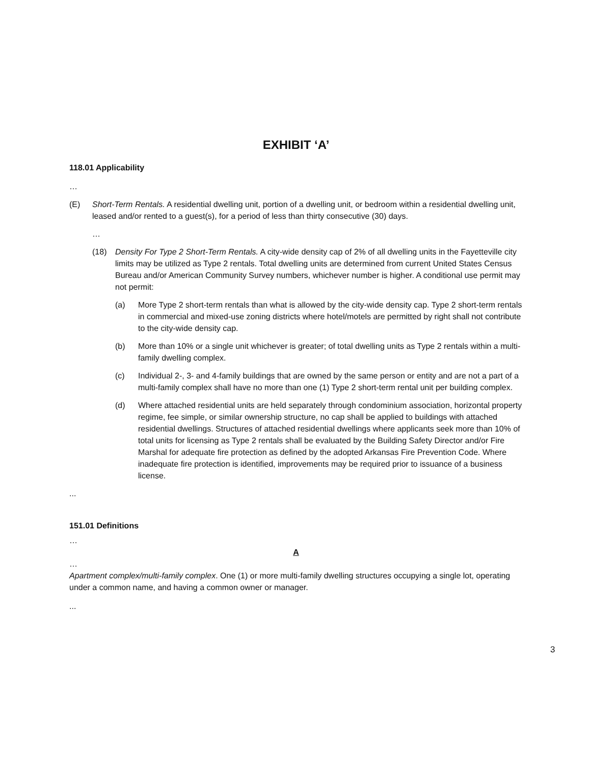EXHIBIT ‘A’
118.01 Applicability
…
(E) Short-Term Rentals. A residential dwelling unit, portion of a dwelling unit, or bedroom within a residential dwelling unit, leased and/or rented to a guest(s), for a period of less than thirty consecutive (30) days.
…
(18) Density For Type 2 Short-Term Rentals. A city-wide density cap of 2% of all dwelling units in the Fayetteville city limits may be utilized as Type 2 rentals. Total dwelling units are determined from current United States Census Bureau and/or American Community Survey numbers, whichever number is higher. A conditional use permit may not permit:
(a) More Type 2 short-term rentals than what is allowed by the city-wide density cap. Type 2 short-term rentals in commercial and mixed-use zoning districts where hotel/motels are permitted by right shall not contribute to the city-wide density cap.
(b) More than 10% or a single unit whichever is greater; of total dwelling units as Type 2 rentals within a multi-family dwelling complex.
(c) Individual 2-, 3- and 4-family buildings that are owned by the same person or entity and are not a part of a multi-family complex shall have no more than one (1) Type 2 short-term rental unit per building complex.
(d) Where attached residential units are held separately through condominium association, horizontal property regime, fee simple, or similar ownership structure, no cap shall be applied to buildings with attached residential dwellings. Structures of attached residential dwellings where applicants seek more than 10% of total units for licensing as Type 2 rentals shall be evaluated by the Building Safety Director and/or Fire Marshal for adequate fire protection as defined by the adopted Arkansas Fire Prevention Code. Where inadequate fire protection is identified, improvements may be required prior to issuance of a business license.
...
151.01 Definitions
…
A
…
Apartment complex/multi-family complex. One (1) or more multi-family dwelling structures occupying a single lot, operating under a common name, and having a common owner or manager.
...
3